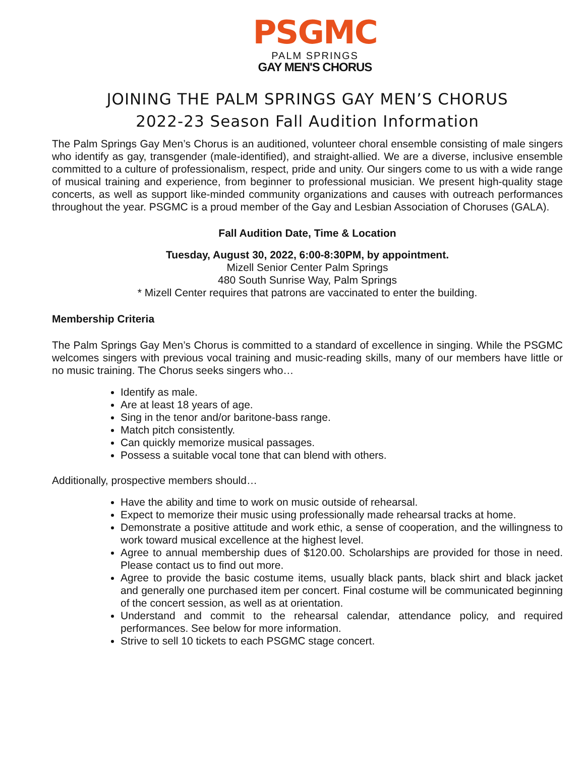PSGMC
PALM SPRINGS
GAY MEN'S CHORUS
JOINING THE PALM SPRINGS GAY MEN’S CHORUS
2022-23 Season Fall Audition Information
The Palm Springs Gay Men’s Chorus is an auditioned, volunteer choral ensemble consisting of male singers who identify as gay, transgender (male-identified), and straight-allied. We are a diverse, inclusive ensemble committed to a culture of professionalism, respect, pride and unity. Our singers come to us with a wide range of musical training and experience, from beginner to professional musician. We present high-quality stage concerts, as well as support like-minded community organizations and causes with outreach performances throughout the year. PSGMC is a proud member of the Gay and Lesbian Association of Choruses (GALA).
Fall Audition Date, Time & Location
Tuesday, August 30, 2022, 6:00-8:30PM, by appointment.
Mizell Senior Center Palm Springs
480 South Sunrise Way, Palm Springs
* Mizell Center requires that patrons are vaccinated to enter the building.
Membership Criteria
The Palm Springs Gay Men’s Chorus is committed to a standard of excellence in singing. While the PSGMC welcomes singers with previous vocal training and music-reading skills, many of our members have little or no music training. The Chorus seeks singers who…
Identify as male.
Are at least 18 years of age.
Sing in the tenor and/or baritone-bass range.
Match pitch consistently.
Can quickly memorize musical passages.
Possess a suitable vocal tone that can blend with others.
Additionally, prospective members should…
Have the ability and time to work on music outside of rehearsal.
Expect to memorize their music using professionally made rehearsal tracks at home.
Demonstrate a positive attitude and work ethic, a sense of cooperation, and the willingness to work toward musical excellence at the highest level.
Agree to annual membership dues of $120.00. Scholarships are provided for those in need. Please contact us to find out more.
Agree to provide the basic costume items, usually black pants, black shirt and black jacket and generally one purchased item per concert. Final costume will be communicated beginning of the concert session, as well as at orientation.
Understand and commit to the rehearsal calendar, attendance policy, and required performances. See below for more information.
Strive to sell 10 tickets to each PSGMC stage concert.